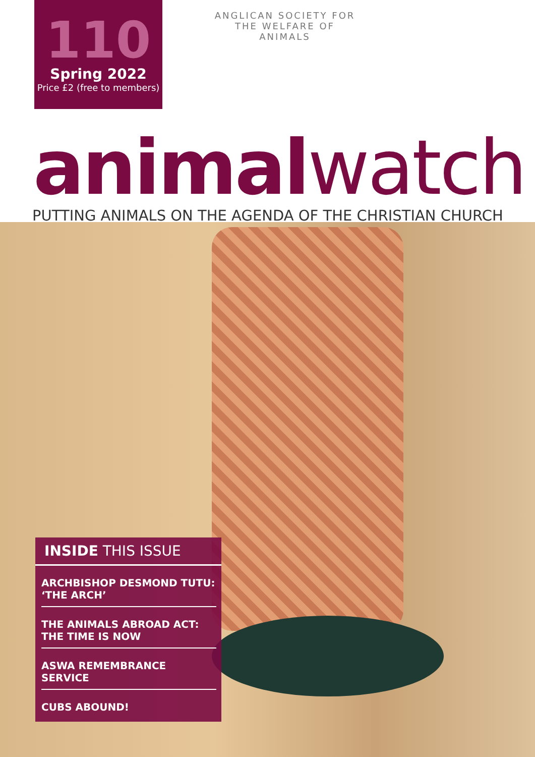110
Spring 2022
Price £2 (free to members)
ANGLICAN SOCIETY FOR THE WELFARE OF ANIMALS
animalwatch
PUTTING ANIMALS ON THE AGENDA OF THE CHRISTIAN CHURCH
INSIDE THIS ISSUE
ARCHBISHOP DESMOND TUTU: ‘THE ARCH’
THE ANIMALS ABROAD ACT: THE TIME IS NOW
ASWA REMEMBRANCE SERVICE
CUBS ABOUND!